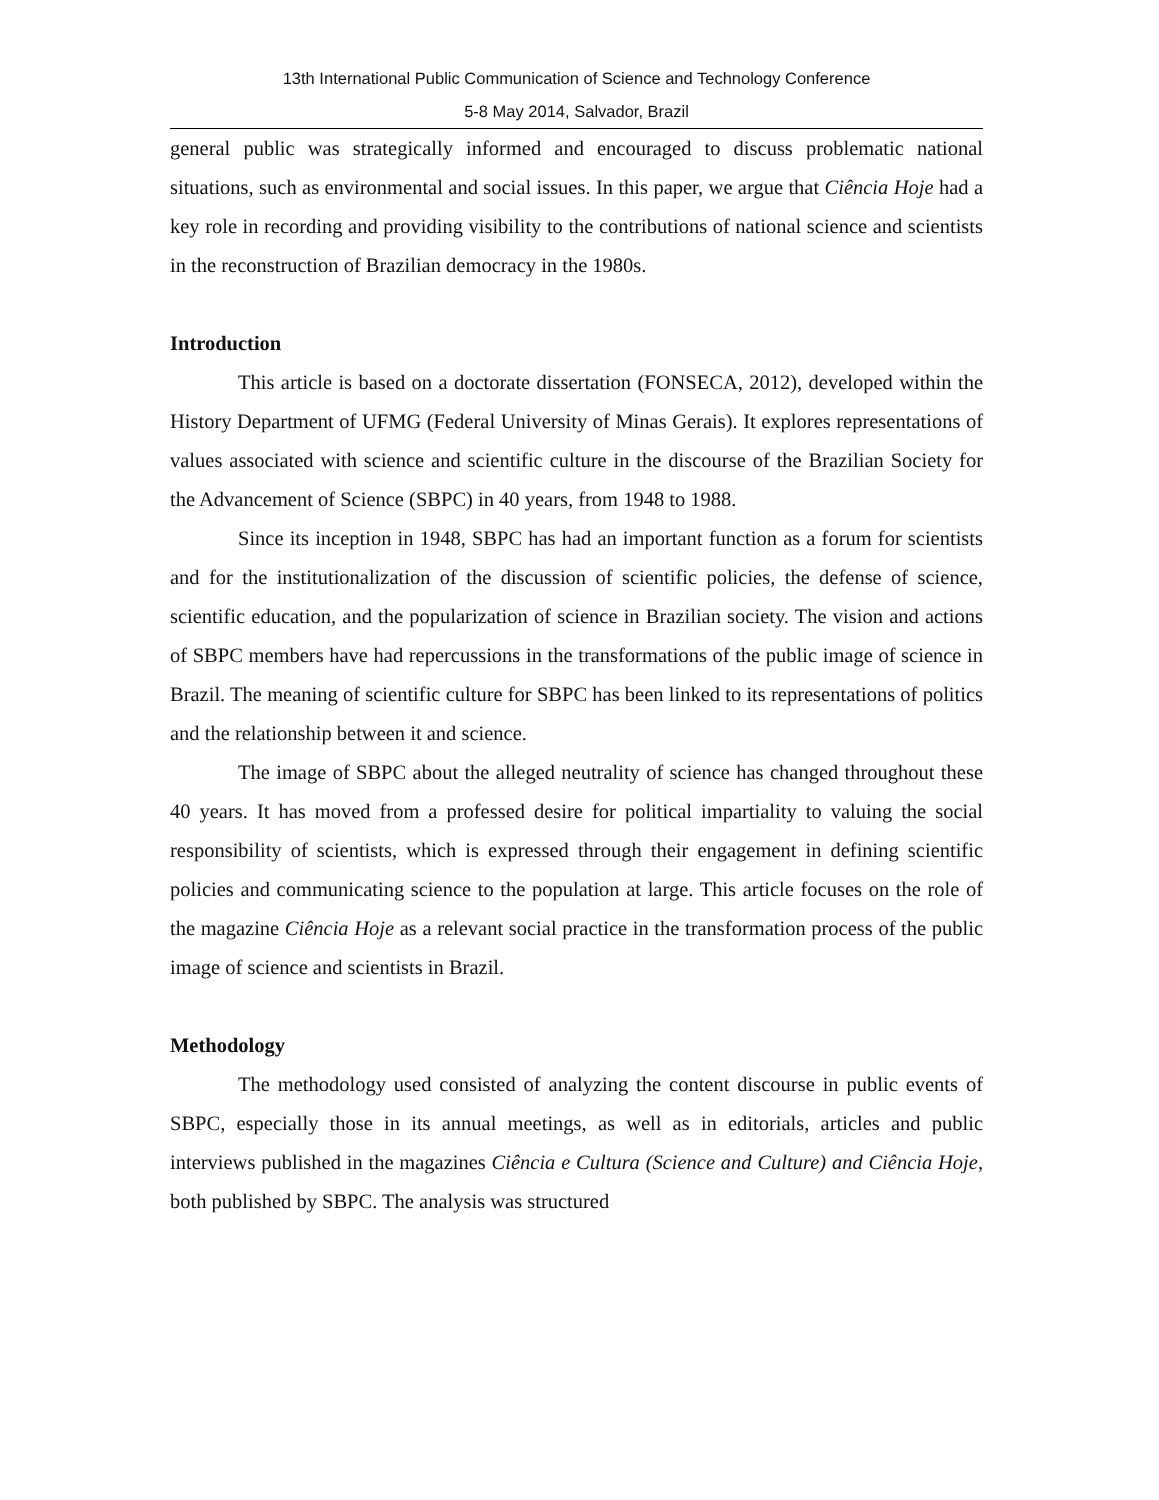13th International Public Communication of Science and Technology Conference
5-8 May 2014, Salvador, Brazil
general public was strategically informed and encouraged to discuss problematic national situations, such as environmental and social issues. In this paper, we argue that Ciência Hoje had a key role in recording and providing visibility to the contributions of national science and scientists in the reconstruction of Brazilian democracy in the 1980s.
Introduction
This article is based on a doctorate dissertation (FONSECA, 2012), developed within the History Department of UFMG (Federal University of Minas Gerais). It explores representations of values associated with science and scientific culture in the discourse of the Brazilian Society for the Advancement of Science (SBPC) in 40 years, from 1948 to 1988.
Since its inception in 1948, SBPC has had an important function as a forum for scientists and for the institutionalization of the discussion of scientific policies, the defense of science, scientific education, and the popularization of science in Brazilian society. The vision and actions of SBPC members have had repercussions in the transformations of the public image of science in Brazil. The meaning of scientific culture for SBPC has been linked to its representations of politics and the relationship between it and science.
The image of SBPC about the alleged neutrality of science has changed throughout these 40 years. It has moved from a professed desire for political impartiality to valuing the social responsibility of scientists, which is expressed through their engagement in defining scientific policies and communicating science to the population at large. This article focuses on the role of the magazine Ciência Hoje as a relevant social practice in the transformation process of the public image of science and scientists in Brazil.
Methodology
The methodology used consisted of analyzing the content discourse in public events of SBPC, especially those in its annual meetings, as well as in editorials, articles and public interviews published in the magazines Ciência e Cultura (Science and Culture) and Ciência Hoje, both published by SBPC. The analysis was structured